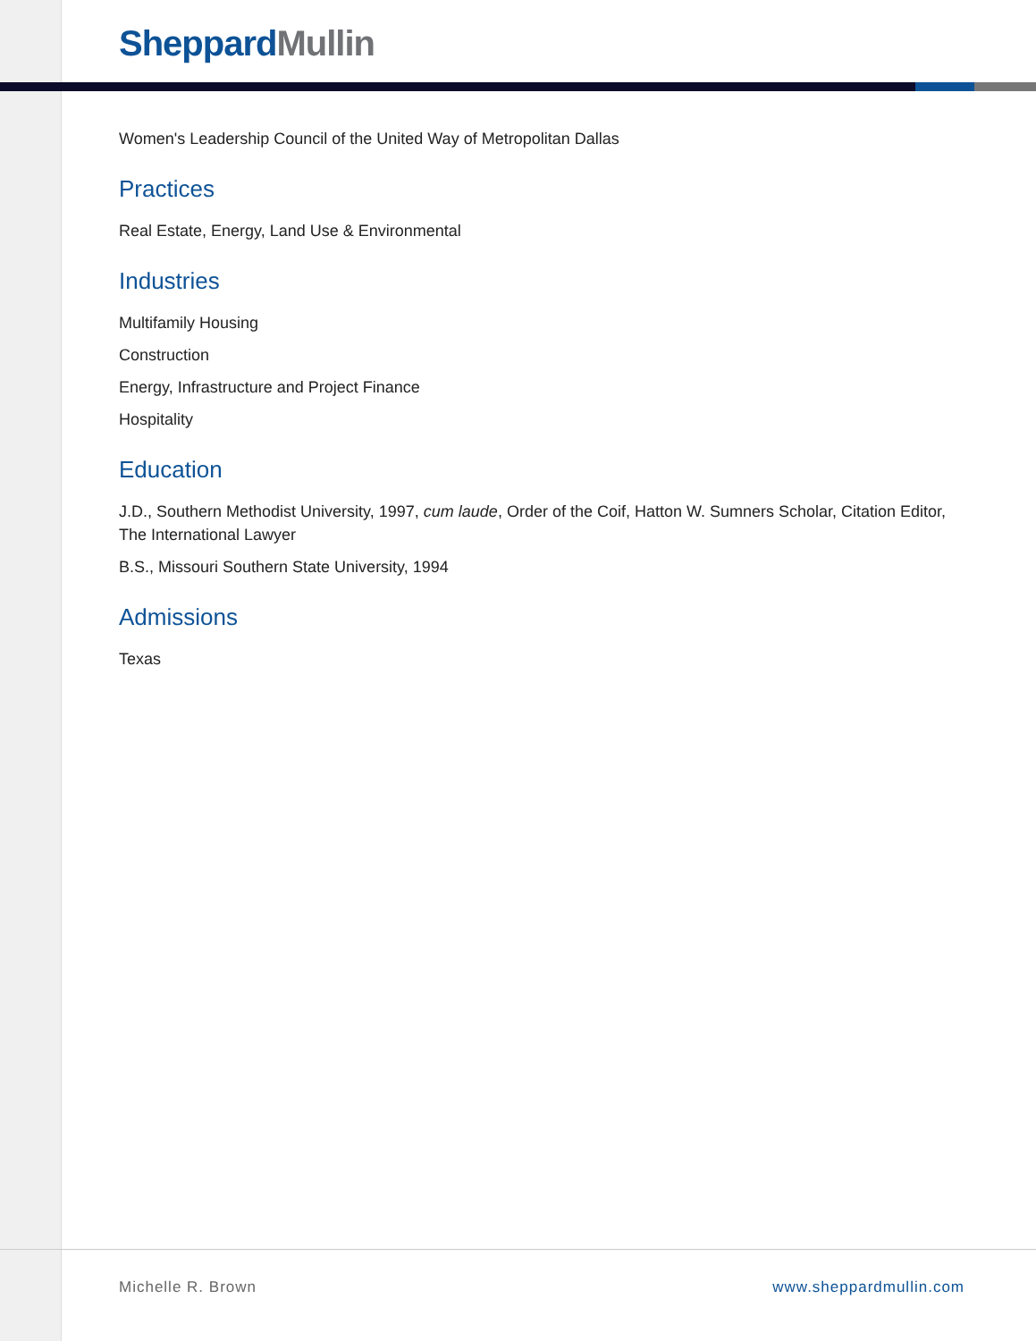Sheppard Mullin
Women's Leadership Council of the United Way of Metropolitan Dallas
Practices
Real Estate, Energy, Land Use & Environmental
Industries
Multifamily Housing
Construction
Energy, Infrastructure and Project Finance
Hospitality
Education
J.D., Southern Methodist University, 1997, cum laude, Order of the Coif, Hatton W. Sumners Scholar, Citation Editor, The International Lawyer
B.S., Missouri Southern State University, 1994
Admissions
Texas
Michelle R. Brown www.sheppardmullin.com